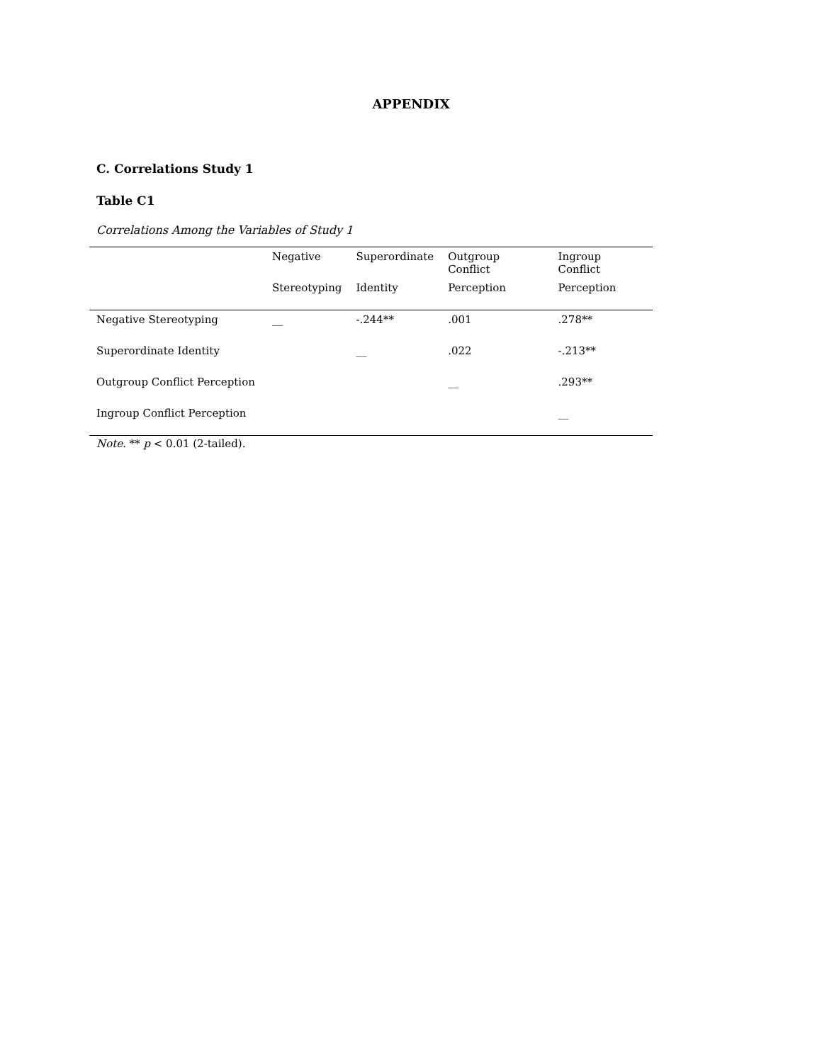APPENDIX
C. Correlations Study 1
Table C1
Correlations Among the Variables of Study 1
| | Negative | Superordinate | Outgroup Conflict | Ingroup Conflict |
| --- | --- | --- | --- | --- |
| | Stereotyping | Identity | Perception | Perception |
| Negative Stereotyping | __ | -.244** | .001 | .278** |
| Superordinate Identity | | __ | .022 | -.213** |
| Outgroup Conflict Perception | | | __ | .293** |
| Ingroup Conflict Perception | | | | __ |
Note. ** p < 0.01 (2-tailed).